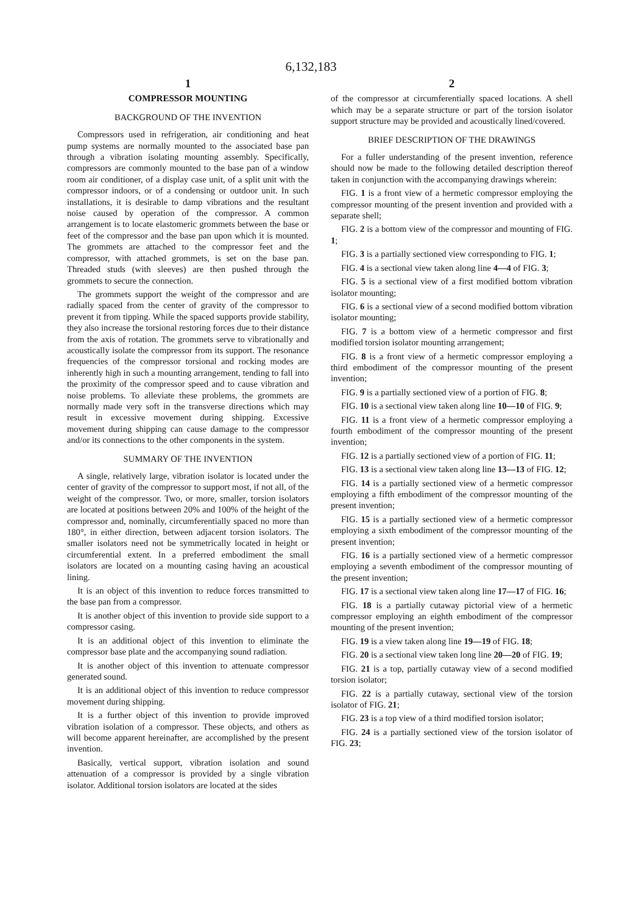6,132,183
1
COMPRESSOR MOUNTING
BACKGROUND OF THE INVENTION
Compressors used in refrigeration, air conditioning and heat pump systems are normally mounted to the associated base pan through a vibration isolating mounting assembly. Specifically, compressors are commonly mounted to the base pan of a window room air conditioner, of a display case unit, of a split unit with the compressor indoors, or of a condensing or outdoor unit. In such installations, it is desirable to damp vibrations and the resultant noise caused by operation of the compressor. A common arrangement is to locate elastomeric grommets between the base or feet of the compressor and the base pan upon which it is mounted. The grommets are attached to the compressor feet and the compressor, with attached grommets, is set on the base pan. Threaded studs (with sleeves) are then pushed through the grommets to secure the connection.
The grommets support the weight of the compressor and are radially spaced from the center of gravity of the compressor to prevent it from tipping. While the spaced supports provide stability, they also increase the torsional restoring forces due to their distance from the axis of rotation. The grommets serve to vibrationally and acoustically isolate the compressor from its support. The resonance frequencies of the compressor torsional and rocking modes are inherently high in such a mounting arrangement, tending to fall into the proximity of the compressor speed and to cause vibration and noise problems. To alleviate these problems, the grommets are normally made very soft in the transverse directions which may result in excessive movement during shipping. Excessive movement during shipping can cause damage to the compressor and/or its connections to the other components in the system.
SUMMARY OF THE INVENTION
A single, relatively large, vibration isolator is located under the center of gravity of the compressor to support most, if not all, of the weight of the compressor. Two, or more, smaller, torsion isolators are located at positions between 20% and 100% of the height of the compressor and, nominally, circumferentially spaced no more than 180°, in either direction, between adjacent torsion isolators. The smaller isolators need not be symmetrically located in height or circumferential extent. In a preferred embodiment the small isolators are located on a mounting casing having an acoustical lining.
It is an object of this invention to reduce forces transmitted to the base pan from a compressor.
It is another object of this invention to provide side support to a compressor casing.
It is an additional object of this invention to eliminate the compressor base plate and the accompanying sound radiation.
It is another object of this invention to attenuate compressor generated sound.
It is an additional object of this invention to reduce compressor movement during shipping.
It is a further object of this invention to provide improved vibration isolation of a compressor. These objects, and others as will become apparent hereinafter, are accomplished by the present invention.
Basically, vertical support, vibration isolation and sound attenuation of a compressor is provided by a single vibration isolator. Additional torsion isolators are located at the sides
2
of the compressor at circumferentially spaced locations. A shell which may be a separate structure or part of the torsion isolator support structure may be provided and acoustically lined/covered.
BRIEF DESCRIPTION OF THE DRAWINGS
For a fuller understanding of the present invention, reference should now be made to the following detailed description thereof taken in conjunction with the accompanying drawings wherein:
FIG. 1 is a front view of a hermetic compressor employing the compressor mounting of the present invention and provided with a separate shell;
FIG. 2 is a bottom view of the compressor and mounting of FIG. 1;
FIG. 3 is a partially sectioned view corresponding to FIG. 1;
FIG. 4 is a sectional view taken along line 4—4 of FIG. 3;
FIG. 5 is a sectional view of a first modified bottom vibration isolator mounting;
FIG. 6 is a sectional view of a second modified bottom vibration isolator mounting;
FIG. 7 is a bottom view of a hermetic compressor and first modified torsion isolator mounting arrangement;
FIG. 8 is a front view of a hermetic compressor employing a third embodiment of the compressor mounting of the present invention;
FIG. 9 is a partially sectioned view of a portion of FIG. 8;
FIG. 10 is a sectional view taken along line 10—10 of FIG. 9;
FIG. 11 is a front view of a hermetic compressor employing a fourth embodiment of the compressor mounting of the present invention;
FIG. 12 is a partially sectioned view of a portion of FIG. 11;
FIG. 13 is a sectional view taken along line 13—13 of FIG. 12;
FIG. 14 is a partially sectioned view of a hermetic compressor employing a fifth embodiment of the compressor mounting of the present invention;
FIG. 15 is a partially sectioned view of a hermetic compressor employing a sixth embodiment of the compressor mounting of the present invention;
FIG. 16 is a partially sectioned view of a hermetic compressor employing a seventh embodiment of the compressor mounting of the present invention;
FIG. 17 is a sectional view taken along line 17—17 of FIG. 16;
FIG. 18 is a partially cutaway pictorial view of a hermetic compressor employing an eighth embodiment of the compressor mounting of the present invention;
FIG. 19 is a view taken along line 19—19 of FIG. 18;
FIG. 20 is a sectional view taken long line 20—20 of FIG. 19;
FIG. 21 is a top, partially cutaway view of a second modified torsion isolator;
FIG. 22 is a partially cutaway, sectional view of the torsion isolator of FIG. 21;
FIG. 23 is a top view of a third modified torsion isolator;
FIG. 24 is a partially sectioned view of the torsion isolator of FIG. 23;